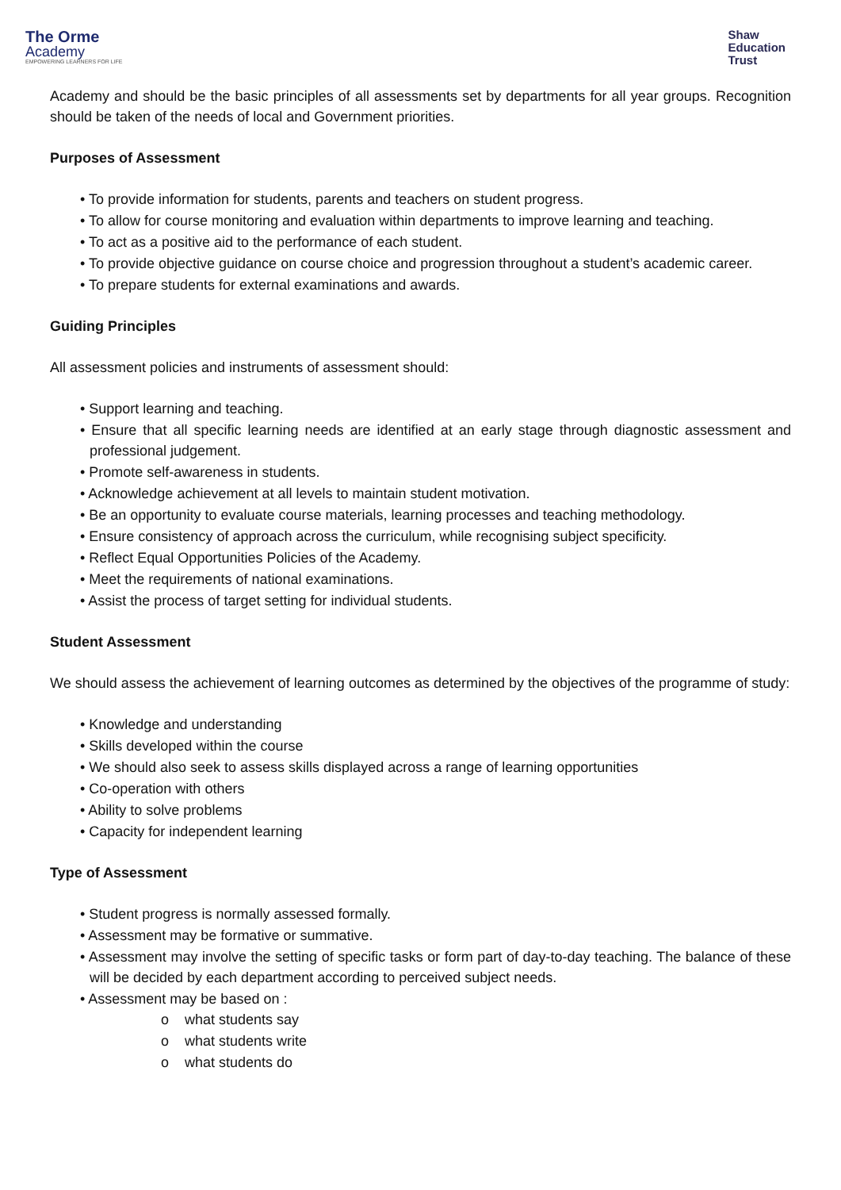The Orme
Academy
EMPOWERING LEARNERS FOR LIFE
Shaw
Education
Trust
Academy and should be the basic principles of all assessments set by departments for all year groups. Recognition should be taken of the needs of local and Government priorities.
Purposes of Assessment
• To provide information for students, parents and teachers on student progress.
• To allow for course monitoring and evaluation within departments to improve learning and teaching.
• To act as a positive aid to the performance of each student.
• To provide objective guidance on course choice and progression throughout a student’s academic career.
• To prepare students for external examinations and awards.
Guiding Principles
All assessment policies and instruments of assessment should:
• Support learning and teaching.
• Ensure that all specific learning needs are identified at an early stage through diagnostic assessment and professional judgement.
• Promote self-awareness in students.
• Acknowledge achievement at all levels to maintain student motivation.
• Be an opportunity to evaluate course materials, learning processes and teaching methodology.
• Ensure consistency of approach across the curriculum, while recognising subject specificity.
• Reflect Equal Opportunities Policies of the Academy.
• Meet the requirements of national examinations.
• Assist the process of target setting for individual students.
Student Assessment
We should assess the achievement of learning outcomes as determined by the objectives of the programme of study:
• Knowledge and understanding
• Skills developed within the course
• We should also seek to assess skills displayed across a range of learning opportunities
• Co-operation with others
• Ability to solve problems
• Capacity for independent learning
Type of Assessment
• Student progress is normally assessed formally.
• Assessment may be formative or summative.
• Assessment may involve the setting of specific tasks or form part of day-to-day teaching. The balance of these will be decided by each department according to perceived subject needs.
• Assessment may be based on :
o what students say
o what students write
o what students do